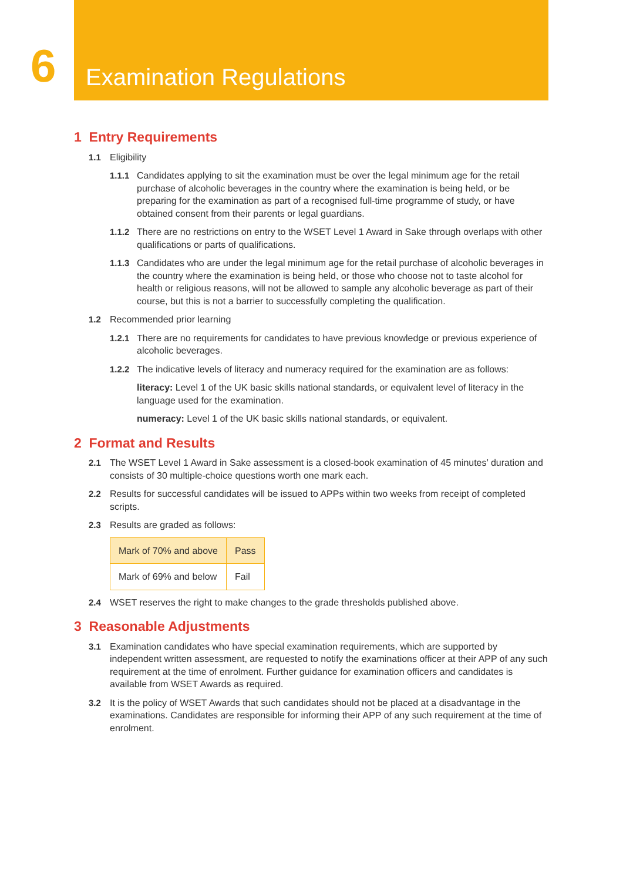6
Examination Regulations
1 Entry Requirements
1.1 Eligibility
1.1.1 Candidates applying to sit the examination must be over the legal minimum age for the retail purchase of alcoholic beverages in the country where the examination is being held, or be preparing for the examination as part of a recognised full-time programme of study, or have obtained consent from their parents or legal guardians.
1.1.2 There are no restrictions on entry to the WSET Level 1 Award in Sake through overlaps with other qualifications or parts of qualifications.
1.1.3 Candidates who are under the legal minimum age for the retail purchase of alcoholic beverages in the country where the examination is being held, or those who choose not to taste alcohol for health or religious reasons, will not be allowed to sample any alcoholic beverage as part of their course, but this is not a barrier to successfully completing the qualification.
1.2 Recommended prior learning
1.2.1 There are no requirements for candidates to have previous knowledge or previous experience of alcoholic beverages.
1.2.2 The indicative levels of literacy and numeracy required for the examination are as follows:
literacy: Level 1 of the UK basic skills national standards, or equivalent level of literacy in the language used for the examination.
numeracy: Level 1 of the UK basic skills national standards, or equivalent.
2 Format and Results
2.1 The WSET Level 1 Award in Sake assessment is a closed-book examination of 45 minutes’ duration and consists of 30 multiple-choice questions worth one mark each.
2.2 Results for successful candidates will be issued to APPs within two weeks from receipt of completed scripts.
2.3 Results are graded as follows:
| Mark of 70% and above | Pass |
| Mark of 69% and below | Fail |
2.4 WSET reserves the right to make changes to the grade thresholds published above.
3 Reasonable Adjustments
3.1 Examination candidates who have special examination requirements, which are supported by independent written assessment, are requested to notify the examinations officer at their APP of any such requirement at the time of enrolment. Further guidance for examination officers and candidates is available from WSET Awards as required.
3.2 It is the policy of WSET Awards that such candidates should not be placed at a disadvantage in the examinations. Candidates are responsible for informing their APP of any such requirement at the time of enrolment.